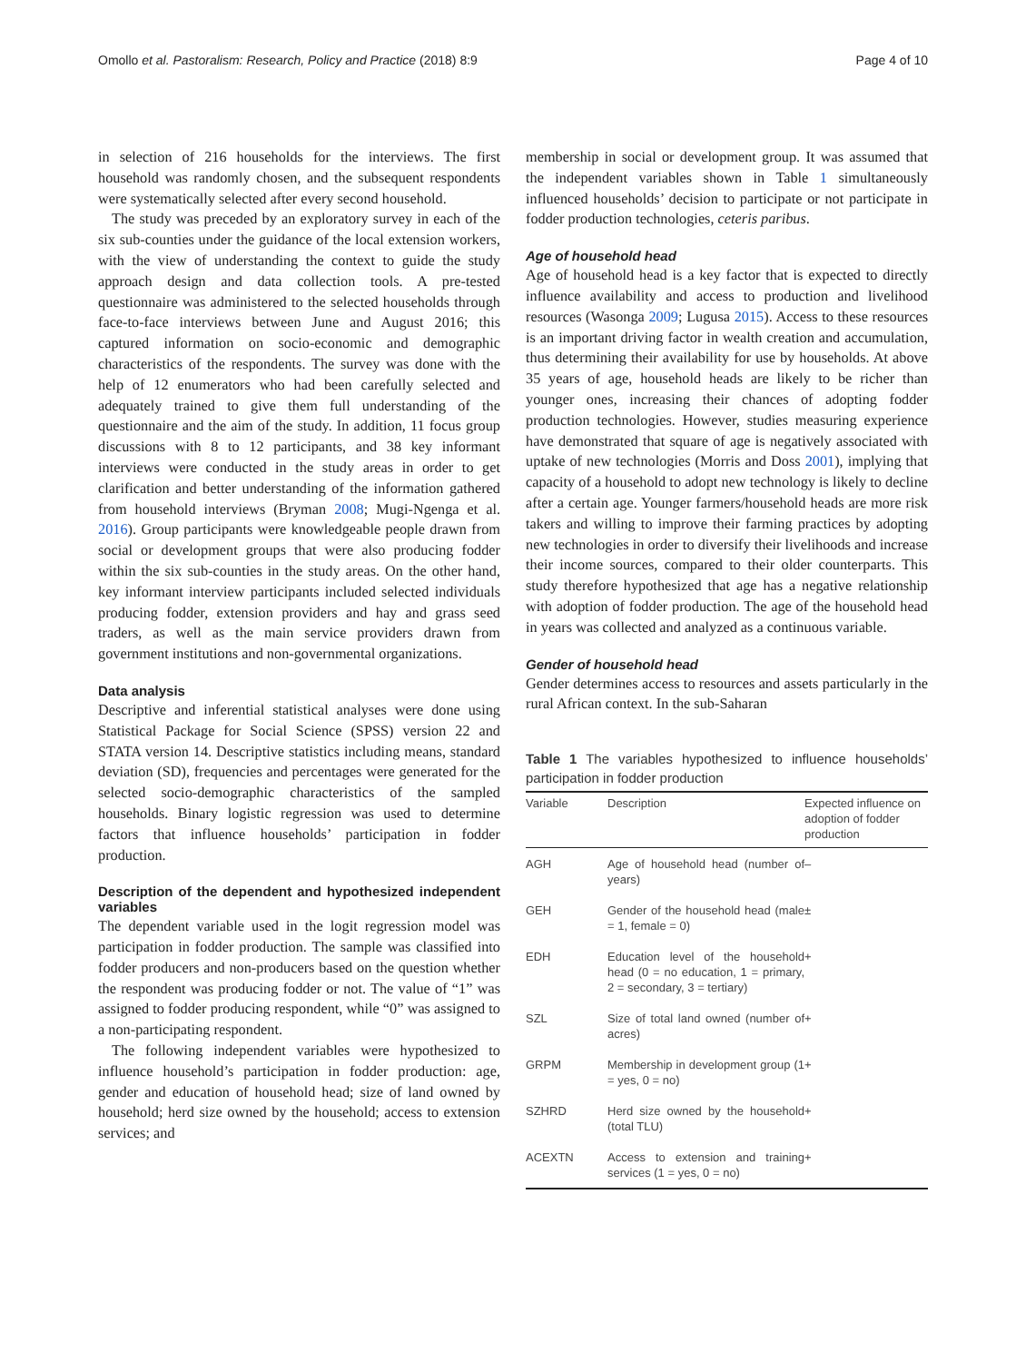Omollo et al. Pastoralism: Research, Policy and Practice (2018) 8:9 Page 4 of 10
in selection of 216 households for the interviews. The first household was randomly chosen, and the subsequent respondents were systematically selected after every second household.
The study was preceded by an exploratory survey in each of the six sub-counties under the guidance of the local extension workers, with the view of understanding the context to guide the study approach design and data collection tools. A pre-tested questionnaire was administered to the selected households through face-to-face interviews between June and August 2016; this captured information on socio-economic and demographic characteristics of the respondents. The survey was done with the help of 12 enumerators who had been carefully selected and adequately trained to give them full understanding of the questionnaire and the aim of the study. In addition, 11 focus group discussions with 8 to 12 participants, and 38 key informant interviews were conducted in the study areas in order to get clarification and better understanding of the information gathered from household interviews (Bryman 2008; Mugi-Ngenga et al. 2016). Group participants were knowledgeable people drawn from social or development groups that were also producing fodder within the six sub-counties in the study areas. On the other hand, key informant interview participants included selected individuals producing fodder, extension providers and hay and grass seed traders, as well as the main service providers drawn from government institutions and non-governmental organizations.
Data analysis
Descriptive and inferential statistical analyses were done using Statistical Package for Social Science (SPSS) version 22 and STATA version 14. Descriptive statistics including means, standard deviation (SD), frequencies and percentages were generated for the selected socio-demographic characteristics of the sampled households. Binary logistic regression was used to determine factors that influence households’ participation in fodder production.
Description of the dependent and hypothesized independent variables
The dependent variable used in the logit regression model was participation in fodder production. The sample was classified into fodder producers and non-producers based on the question whether the respondent was producing fodder or not. The value of “1” was assigned to fodder producing respondent, while “0” was assigned to a non-participating respondent.
The following independent variables were hypothesized to influence household’s participation in fodder production: age, gender and education of household head; size of land owned by household; herd size owned by the household; access to extension services; and
membership in social or development group. It was assumed that the independent variables shown in Table 1 simultaneously influenced households’ decision to participate or not participate in fodder production technologies, ceteris paribus.
Age of household head
Age of household head is a key factor that is expected to directly influence availability and access to production and livelihood resources (Wasonga 2009; Lugusa 2015). Access to these resources is an important driving factor in wealth creation and accumulation, thus determining their availability for use by households. At above 35 years of age, household heads are likely to be richer than younger ones, increasing their chances of adopting fodder production technologies. However, studies measuring experience have demonstrated that square of age is negatively associated with uptake of new technologies (Morris and Doss 2001), implying that capacity of a household to adopt new technology is likely to decline after a certain age. Younger farmers/household heads are more risk takers and willing to improve their farming practices by adopting new technologies in order to diversify their livelihoods and increase their income sources, compared to their older counterparts. This study therefore hypothesized that age has a negative relationship with adoption of fodder production. The age of the household head in years was collected and analyzed as a continuous variable.
Gender of household head
Gender determines access to resources and assets particularly in the rural African context. In the sub-Saharan
Table 1 The variables hypothesized to influence households’ participation in fodder production
| Variable | Description | Expected influence on adoption of fodder production |
| --- | --- | --- |
| AGH | Age of household head (number of years) | – |
| GEH | Gender of the household head (male = 1, female = 0) | ± |
| EDH | Education level of the household head (0 = no education, 1 = primary, 2 = secondary, 3 = tertiary) | + |
| SZL | Size of total land owned (number of acres) | + |
| GRPM | Membership in development group (1 = yes, 0 = no) | + |
| SZHRD | Herd size owned by the household (total TLU) | + |
| ACEXTN | Access to extension and training services (1 = yes, 0 = no) | + |